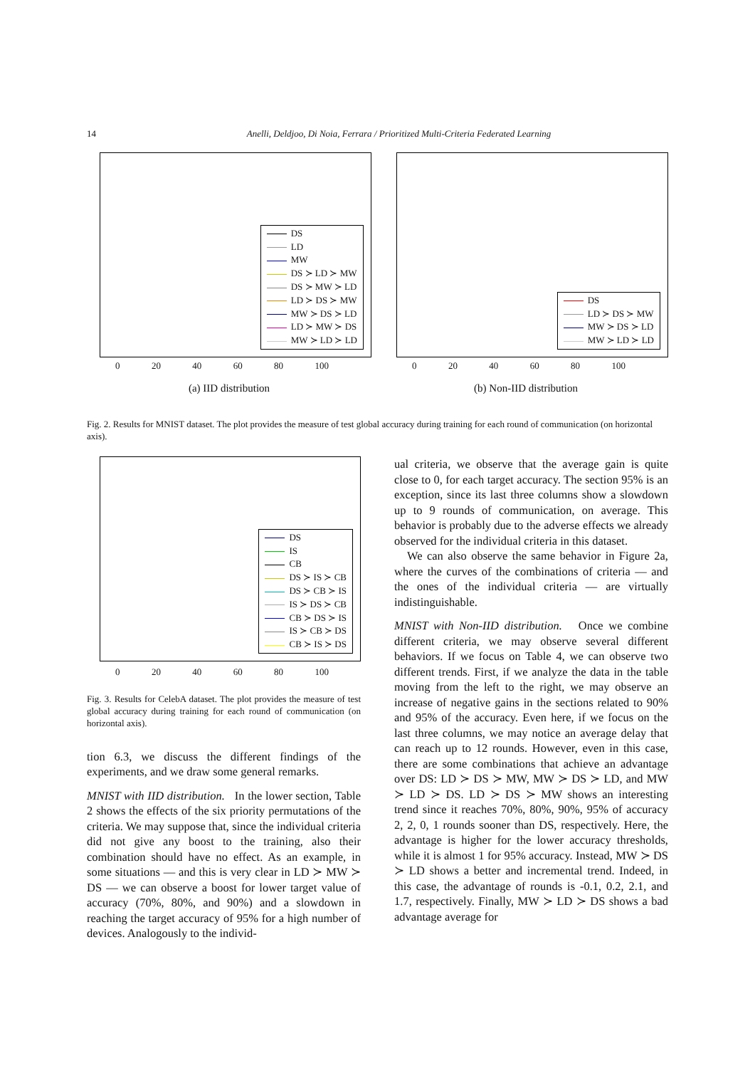14 Anelli, Deldjoo, Di Noia, Ferrara / Prioritized Multi-Criteria Federated Learning
DS
LD
MW
DS ≻ LD ≻ MW
DS ≻ MW ≻ LD
LD ≻ DS ≻ MW
MW ≻ DS ≻ LD
LD ≻ MW ≻ DS
MW ≻ LD ≻ LD
0 20 40 60 80 100
(a) IID distribution
DS
LD ≻ DS ≻ MW
MW ≻ DS ≻ LD
MW ≻ LD ≻ LD
0 20 40 60 80 100
(b) Non-IID distribution
Fig. 2. Results for MNIST dataset. The plot provides the measure of test global accuracy during training for each round of communication (on horizontal axis).
DS
IS
CB
DS ≻ IS ≻ CB
DS ≻ CB ≻ IS
IS ≻ DS ≻ CB
CB ≻ DS ≻ IS
IS ≻ CB ≻ DS
CB ≻ IS ≻ DS
0 20 40 60 80 100
Fig. 3. Results for CelebA dataset. The plot provides the measure of test global accuracy during training for each round of communication (on horizontal axis).
tion 6.3, we discuss the different findings of the experiments, and we draw some general remarks.
MNIST with IID distribution. In the lower section, Table 2 shows the effects of the six priority permutations of the criteria. We may suppose that, since the individual criteria did not give any boost to the training, also their combination should have no effect. As an example, in some situations — and this is very clear in LD ≻ MW ≻ DS — we can observe a boost for lower target value of accuracy (70%, 80%, and 90%) and a slowdown in reaching the target accuracy of 95% for a high number of devices. Analogously to the individ-
ual criteria, we observe that the average gain is quite close to 0, for each target accuracy. The section 95% is an exception, since its last three columns show a slowdown up to 9 rounds of communication, on average. This behavior is probably due to the adverse effects we already observed for the individual criteria in this dataset.
We can also observe the same behavior in Figure 2a, where the curves of the combinations of criteria — and the ones of the individual criteria — are virtually indistinguishable.
MNIST with Non-IID distribution. Once we combine different criteria, we may observe several different behaviors. If we focus on Table 4, we can observe two different trends. First, if we analyze the data in the table moving from the left to the right, we may observe an increase of negative gains in the sections related to 90% and 95% of the accuracy. Even here, if we focus on the last three columns, we may notice an average delay that can reach up to 12 rounds. However, even in this case, there are some combinations that achieve an advantage over DS: LD ≻ DS ≻ MW, MW ≻ DS ≻ LD, and MW ≻ LD ≻ DS. LD ≻ DS ≻ MW shows an interesting trend since it reaches 70%, 80%, 90%, 95% of accuracy 2, 2, 0, 1 rounds sooner than DS, respectively. Here, the advantage is higher for the lower accuracy thresholds, while it is almost 1 for 95% accuracy. Instead, MW ≻ DS ≻ LD shows a better and incremental trend. Indeed, in this case, the advantage of rounds is -0.1, 0.2, 2.1, and 1.7, respectively. Finally, MW ≻ LD ≻ DS shows a bad advantage average for